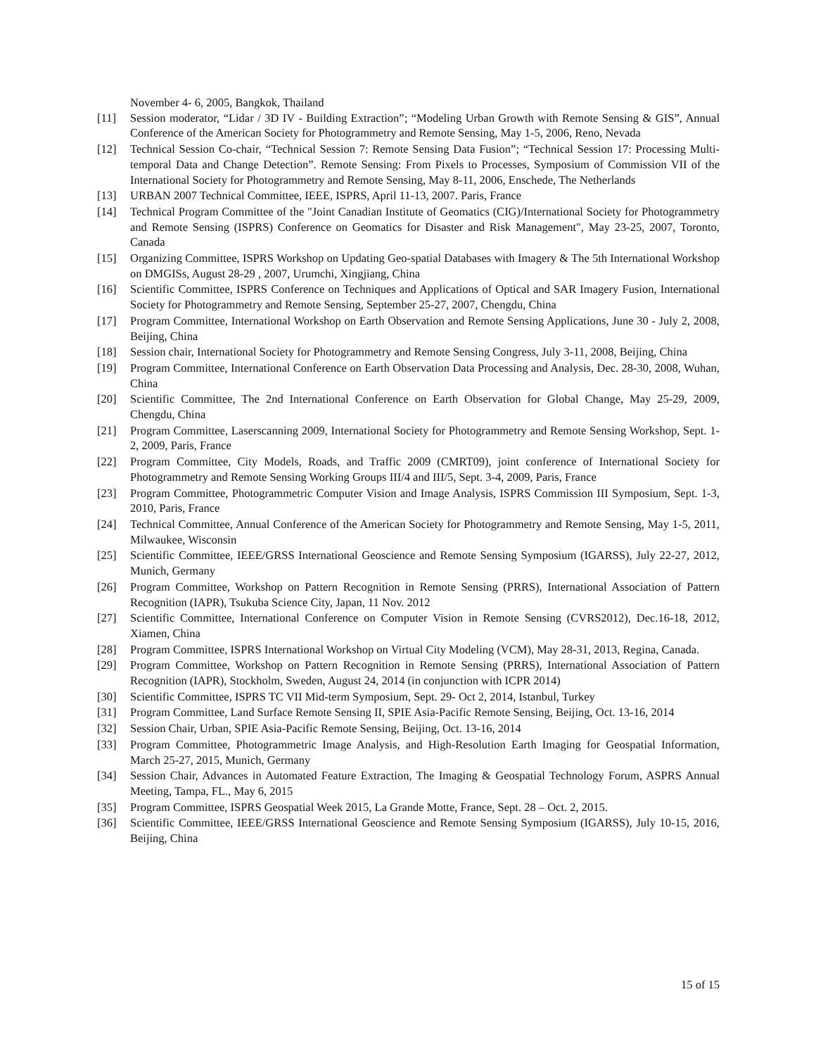November 4- 6, 2005, Bangkok, Thailand
[11] Session moderator, “Lidar / 3D IV - Building Extraction”; “Modeling Urban Growth with Remote Sensing & GIS”, Annual Conference of the American Society for Photogrammetry and Remote Sensing, May 1-5, 2006, Reno, Nevada
[12] Technical Session Co-chair, “Technical Session 7: Remote Sensing Data Fusion”; “Technical Session 17: Processing Multi-temporal Data and Change Detection”. Remote Sensing: From Pixels to Processes, Symposium of Commission VII of the International Society for Photogrammetry and Remote Sensing, May 8-11, 2006, Enschede, The Netherlands
[13] URBAN 2007 Technical Committee, IEEE, ISPRS, April 11-13, 2007. Paris, France
[14] Technical Program Committee of the "Joint Canadian Institute of Geomatics (CIG)/International Society for Photogrammetry and Remote Sensing (ISPRS) Conference on Geomatics for Disaster and Risk Management", May 23-25, 2007, Toronto, Canada
[15] Organizing Committee, ISPRS Workshop on Updating Geo-spatial Databases with Imagery & The 5th International Workshop on DMGISs, August 28-29 , 2007, Urumchi, Xingjiang, China
[16] Scientific Committee, ISPRS Conference on Techniques and Applications of Optical and SAR Imagery Fusion, International Society for Photogrammetry and Remote Sensing, September 25-27, 2007, Chengdu, China
[17] Program Committee, International Workshop on Earth Observation and Remote Sensing Applications, June 30 - July 2, 2008, Beijing, China
[18] Session chair, International Society for Photogrammetry and Remote Sensing Congress, July 3-11, 2008, Beijing, China
[19] Program Committee, International Conference on Earth Observation Data Processing and Analysis, Dec. 28-30, 2008, Wuhan, China
[20] Scientific Committee, The 2nd International Conference on Earth Observation for Global Change, May 25-29, 2009, Chengdu, China
[21] Program Committee, Laserscanning 2009, International Society for Photogrammetry and Remote Sensing Workshop, Sept. 1-2, 2009, Paris, France
[22] Program Committee, City Models, Roads, and Traffic 2009 (CMRT09), joint conference of International Society for Photogrammetry and Remote Sensing Working Groups III/4 and III/5, Sept. 3-4, 2009, Paris, France
[23] Program Committee, Photogrammetric Computer Vision and Image Analysis, ISPRS Commission III Symposium, Sept. 1-3, 2010, Paris, France
[24] Technical Committee, Annual Conference of the American Society for Photogrammetry and Remote Sensing, May 1-5, 2011, Milwaukee, Wisconsin
[25] Scientific Committee, IEEE/GRSS International Geoscience and Remote Sensing Symposium (IGARSS), July 22-27, 2012, Munich, Germany
[26] Program Committee, Workshop on Pattern Recognition in Remote Sensing (PRRS), International Association of Pattern Recognition (IAPR), Tsukuba Science City, Japan, 11 Nov. 2012
[27] Scientific Committee, International Conference on Computer Vision in Remote Sensing (CVRS2012), Dec.16-18, 2012, Xiamen, China
[28] Program Committee, ISPRS International Workshop on Virtual City Modeling (VCM), May 28-31, 2013, Regina, Canada.
[29] Program Committee, Workshop on Pattern Recognition in Remote Sensing (PRRS), International Association of Pattern Recognition (IAPR), Stockholm, Sweden, August 24, 2014 (in conjunction with ICPR 2014)
[30] Scientific Committee, ISPRS TC VII Mid-term Symposium, Sept. 29- Oct 2, 2014, Istanbul, Turkey
[31] Program Committee, Land Surface Remote Sensing II, SPIE Asia-Pacific Remote Sensing, Beijing, Oct. 13-16, 2014
[32] Session Chair, Urban, SPIE Asia-Pacific Remote Sensing, Beijing, Oct. 13-16, 2014
[33] Program Committee, Photogrammetric Image Analysis, and High-Resolution Earth Imaging for Geospatial Information, March 25-27, 2015, Munich, Germany
[34] Session Chair, Advances in Automated Feature Extraction, The Imaging & Geospatial Technology Forum, ASPRS Annual Meeting, Tampa, FL., May 6, 2015
[35] Program Committee, ISPRS Geospatial Week 2015, La Grande Motte, France, Sept. 28 – Oct. 2, 2015.
[36] Scientific Committee, IEEE/GRSS International Geoscience and Remote Sensing Symposium (IGARSS), July 10-15, 2016, Beijing, China
15 of 15